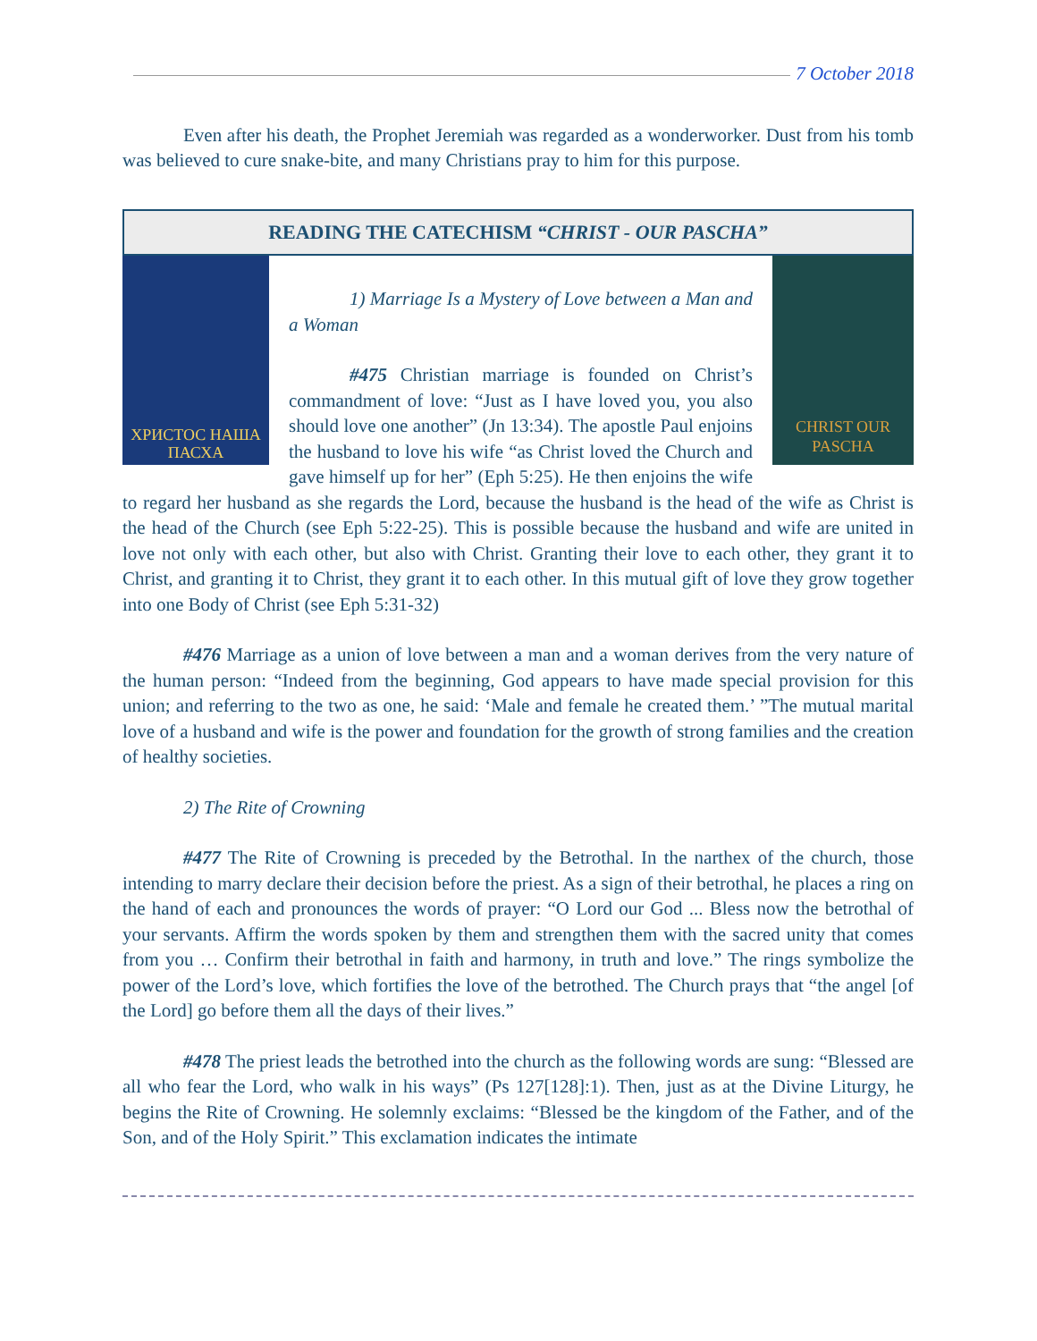7 October 2018
Even after his death, the Prophet Jeremiah was regarded as a wonderworker. Dust from his tomb was believed to cure snake-bite, and many Christians pray to him for this purpose.
READING THE CATECHISM “CHRIST - OUR PASCHA”
ХРИСТОС НАША ПАСХА
CHRIST OUR PASCHA
1) Marriage Is a Mystery of Love between a Man and a Woman
#475 Christian marriage is founded on Christ’s commandment of love: “Just as I have loved you, you also should love one another” (Jn 13:34). The apostle Paul enjoins the husband to love his wife “as Christ loved the Church and gave himself up for her” (Eph 5:25). He then enjoins the wife to regard her husband as she regards the Lord, because the husband is the head of the wife as Christ is the head of the Church (see Eph 5:22-25). This is possible because the husband and wife are united in love not only with each other, but also with Christ. Granting their love to each other, they grant it to Christ, and granting it to Christ, they grant it to each other. In this mutual gift of love they grow together into one Body of Christ (see Eph 5:31-32)
#476 Marriage as a union of love between a man and a woman derives from the very nature of the human person: “Indeed from the beginning, God appears to have made special provision for this union; and referring to the two as one, he said: ‘Male and female he created them.’ ”The mutual marital love of a husband and wife is the power and foundation for the growth of strong families and the creation of healthy societies.
2) The Rite of Crowning
#477 The Rite of Crowning is preceded by the Betrothal. In the narthex of the church, those intending to marry declare their decision before the priest. As a sign of their betrothal, he places a ring on the hand of each and pronounces the words of prayer: “O Lord our God ... Bless now the betrothal of your servants. Affirm the words spoken by them and strengthen them with the sacred unity that comes from you … Confirm their betrothal in faith and harmony, in truth and love.” The rings symbolize the power of the Lord’s love, which fortifies the love of the betrothed. The Church prays that “the angel [of the Lord] go before them all the days of their lives.”
#478 The priest leads the betrothed into the church as the following words are sung: “Blessed are all who fear the Lord, who walk in his ways” (Ps 127[128]:1). Then, just as at the Divine Liturgy, he begins the Rite of Crowning. He solemnly exclaims: “Blessed be the kingdom of the Father, and of the Son, and of the Holy Spirit.” This exclamation indicates the intimate